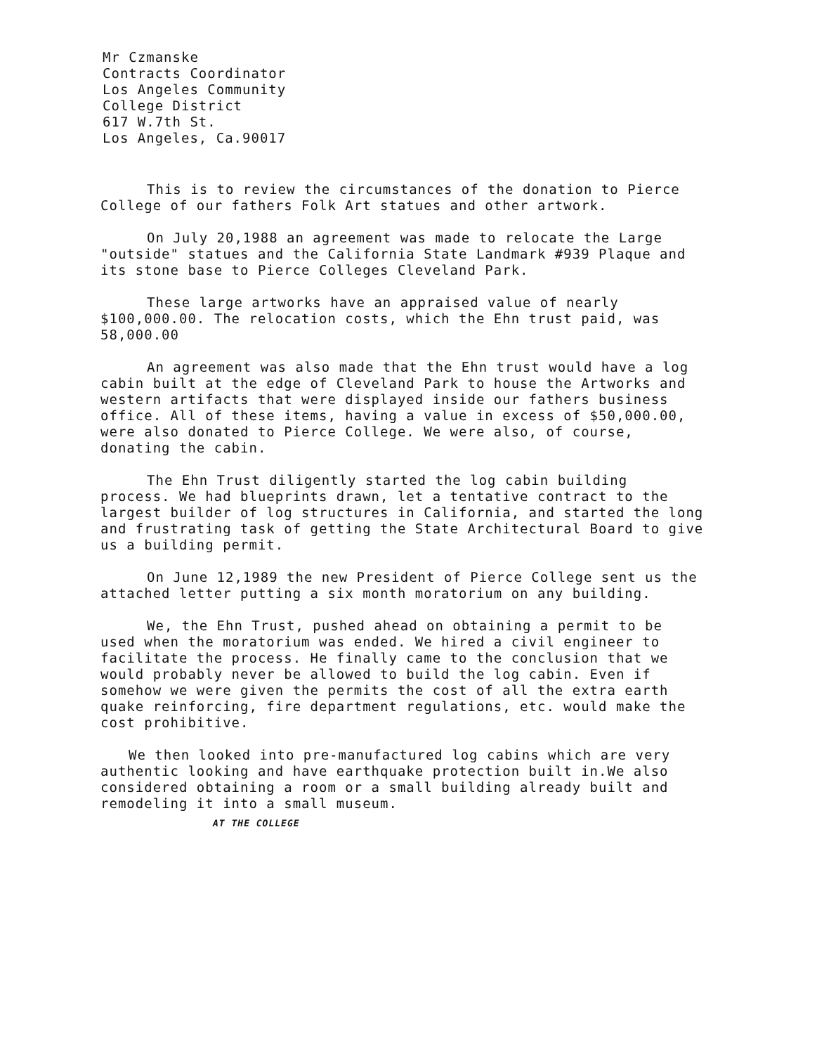Mr Czmanske
Contracts Coordinator
Los Angeles Community
College District
617 W.7th St.
Los Angeles, Ca.90017
This is to review the circumstances of the donation to Pierce College of our fathers Folk Art statues and other artwork.
On July 20,1988 an agreement was made to relocate the Large "outside" statues and the California State Landmark #939 Plaque and its stone base to Pierce Colleges Cleveland Park.
These large artworks have an appraised value of nearly $100,000.00. The relocation costs, which the Ehn trust paid, was 58,000.00
An agreement was also made that the Ehn trust would have a log cabin built at the edge of Cleveland Park to house the Artworks and western artifacts that were displayed inside our fathers business office. All of these items, having a value in excess of $50,000.00, were also donated to Pierce College. We were also, of course, donating the cabin.
The Ehn Trust diligently started the log cabin building process. We had blueprints drawn, let a tentative contract to the largest builder of log structures in California, and started the long and frustrating task of getting the State Architectural Board to give us a building permit.
On June 12,1989 the new President of Pierce College sent us the attached letter putting a six month moratorium on any building.
We, the Ehn Trust, pushed ahead on obtaining a permit to be used when the moratorium was ended. We hired a civil engineer to facilitate the process. He finally came to the conclusion that we would probably never be allowed to build the log cabin. Even if somehow we were given the permits the cost of all the extra earth quake reinforcing, fire department regulations, etc. would make the cost prohibitive.
We then looked into pre-manufactured log cabins which are very authentic looking and have earthquake protection built in.We also considered obtaining a room or a small building already built and remodeling it into a small museum.
AT THE COLLEGE